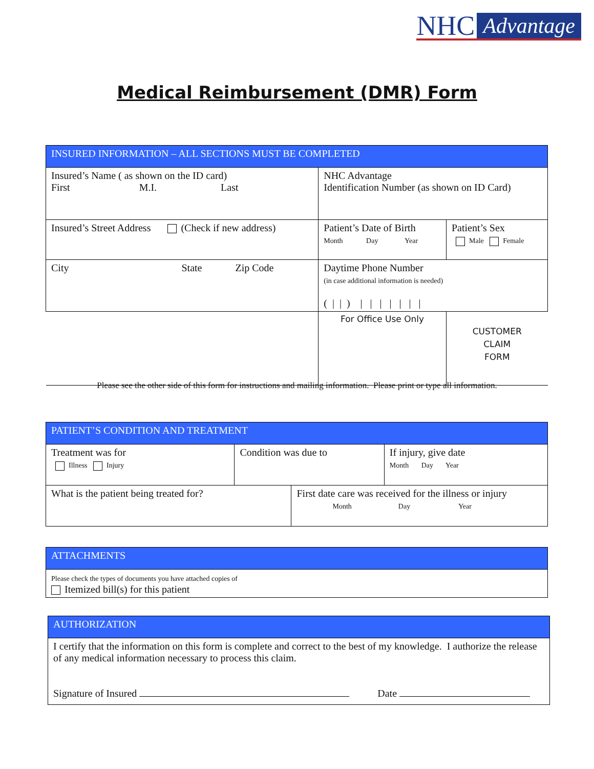NHC Advantage
Medical Reimbursement (DMR) Form
| INSURED INFORMATION – ALL SECTIONS MUST BE COMPLETED | | | |
| Insured’s Name ( as shown on the ID card) First M.I. Last | | NHC Advantage Identification Number (as shown on ID Card) | |
| Insured’s Street Address (Check if new address) | | Patient’s Date of Birth Month Day Year | Patient’s Sex Male Female |
| City State Zip Code | | Daytime Phone Number (in case additional information is needed) ( / / ) / / / / / / / | |
| | For Office Use Only | | CUSTOMER CLAIM FORM |
Please see the other side of this form for instructions and mailing information. Please print or type all information.
| PATIENT’S CONDITION AND TREATMENT | | | |
| Treatment was for Illness Injury | Condition was due to | | If injury, give date Month Day Year |
| What is the patient being treated for? | | First date care was received for the illness or injury Month Day Year | |
| ATTACHMENTS |
| Please check the types of documents you have attached copies of Itemized bill(s) for this patient |
| AUTHORIZATION |
| I certify that the information on this form is complete and correct to the best of my knowledge. I authorize the release of any medical information necessary to process this claim. Signature of Insured Date |